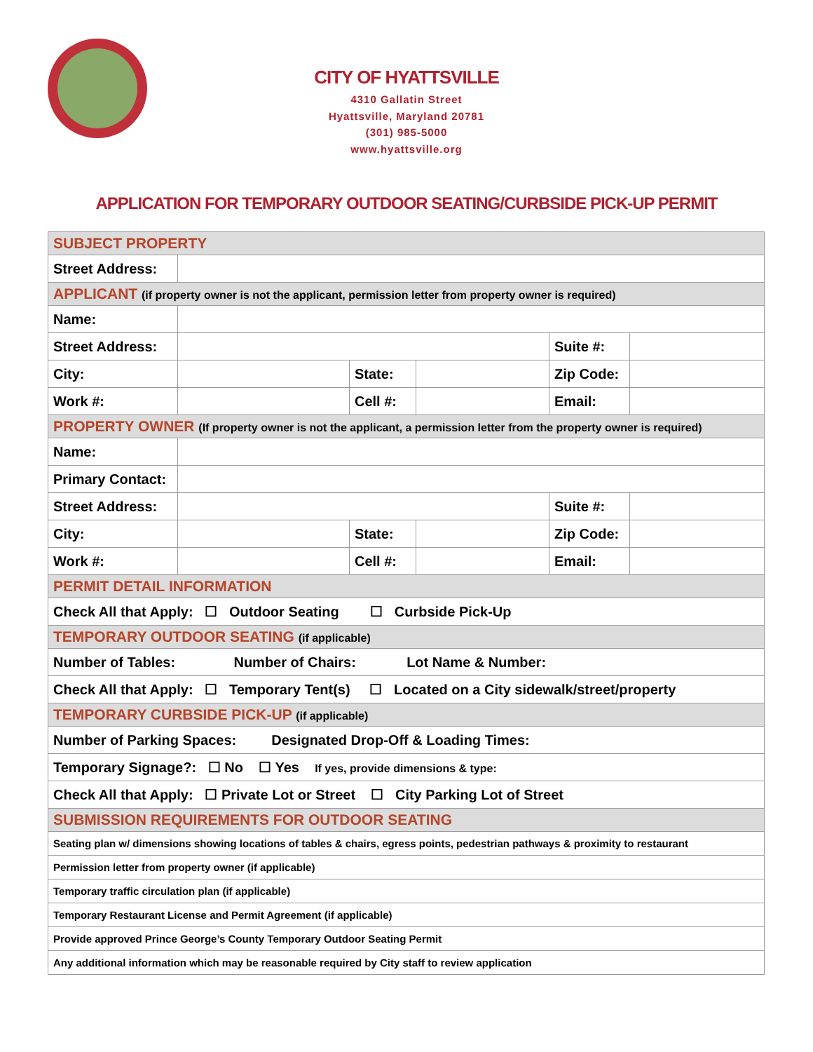CITY OF HYATTSVILLE
4310 Gallatin Street
Hyattsville, Maryland 20781
(301) 985-5000
www.hyattsville.org
APPLICATION FOR TEMPORARY OUTDOOR SEATING/CURBSIDE PICK-UP PERMIT
| SUBJECT PROPERTY | | | | | |
| Street Address: | | | | | |
| APPLICANT (if property owner is not the applicant, permission letter from property owner is required) | | | | | |
| Name: | | | | | |
| Street Address: | | | | Suite #: | |
| City: | | State: | | Zip Code: | |
| Work #: | | Cell #: | | Email: | |
| PROPERTY OWNER (If property owner is not the applicant, a permission letter from the property owner is required) | | | | | |
| Name: | | | | | |
| Primary Contact: | | | | | |
| Street Address: | | | | Suite #: | |
| City: | | State: | | Zip Code: | |
| Work #: | | Cell #: | | Email: | |
| PERMIT DETAIL INFORMATION | | | | | |
| Check All that Apply: ☐ Outdoor Seating ☐ Curbside Pick-Up | | | | | |
| TEMPORARY OUTDOOR SEATING (if applicable) | | | | | |
| Number of Tables: Number of Chairs: Lot Name & Number: | | | | | |
| Check All that Apply: ☐ Temporary Tent(s) ☐ Located on a City sidewalk/street/property | | | | | |
| TEMPORARY CURBSIDE PICK-UP (if applicable) | | | | | |
| Number of Parking Spaces: Designated Drop-Off & Loading Times: | | | | | |
| Temporary Signage?: ☐ No ☐ Yes If yes, provide dimensions & type: | | | | | |
| Check All that Apply: ☐ Private Lot or Street ☐ City Parking Lot of Street | | | | | |
| SUBMISSION REQUIREMENTS FOR OUTDOOR SEATING | | | | | |
| Seating plan w/ dimensions showing locations of tables & chairs, egress points, pedestrian pathways & proximity to restaurant | | | | | |
| Permission letter from property owner (if applicable) | | | | | |
| Temporary traffic circulation plan (if applicable) | | | | | |
| Temporary Restaurant License and Permit Agreement (if applicable) | | | | | |
| Provide approved Prince George’s County Temporary Outdoor Seating Permit | | | | | |
| Any additional information which may be reasonable required by City staff to review application | | | | | |